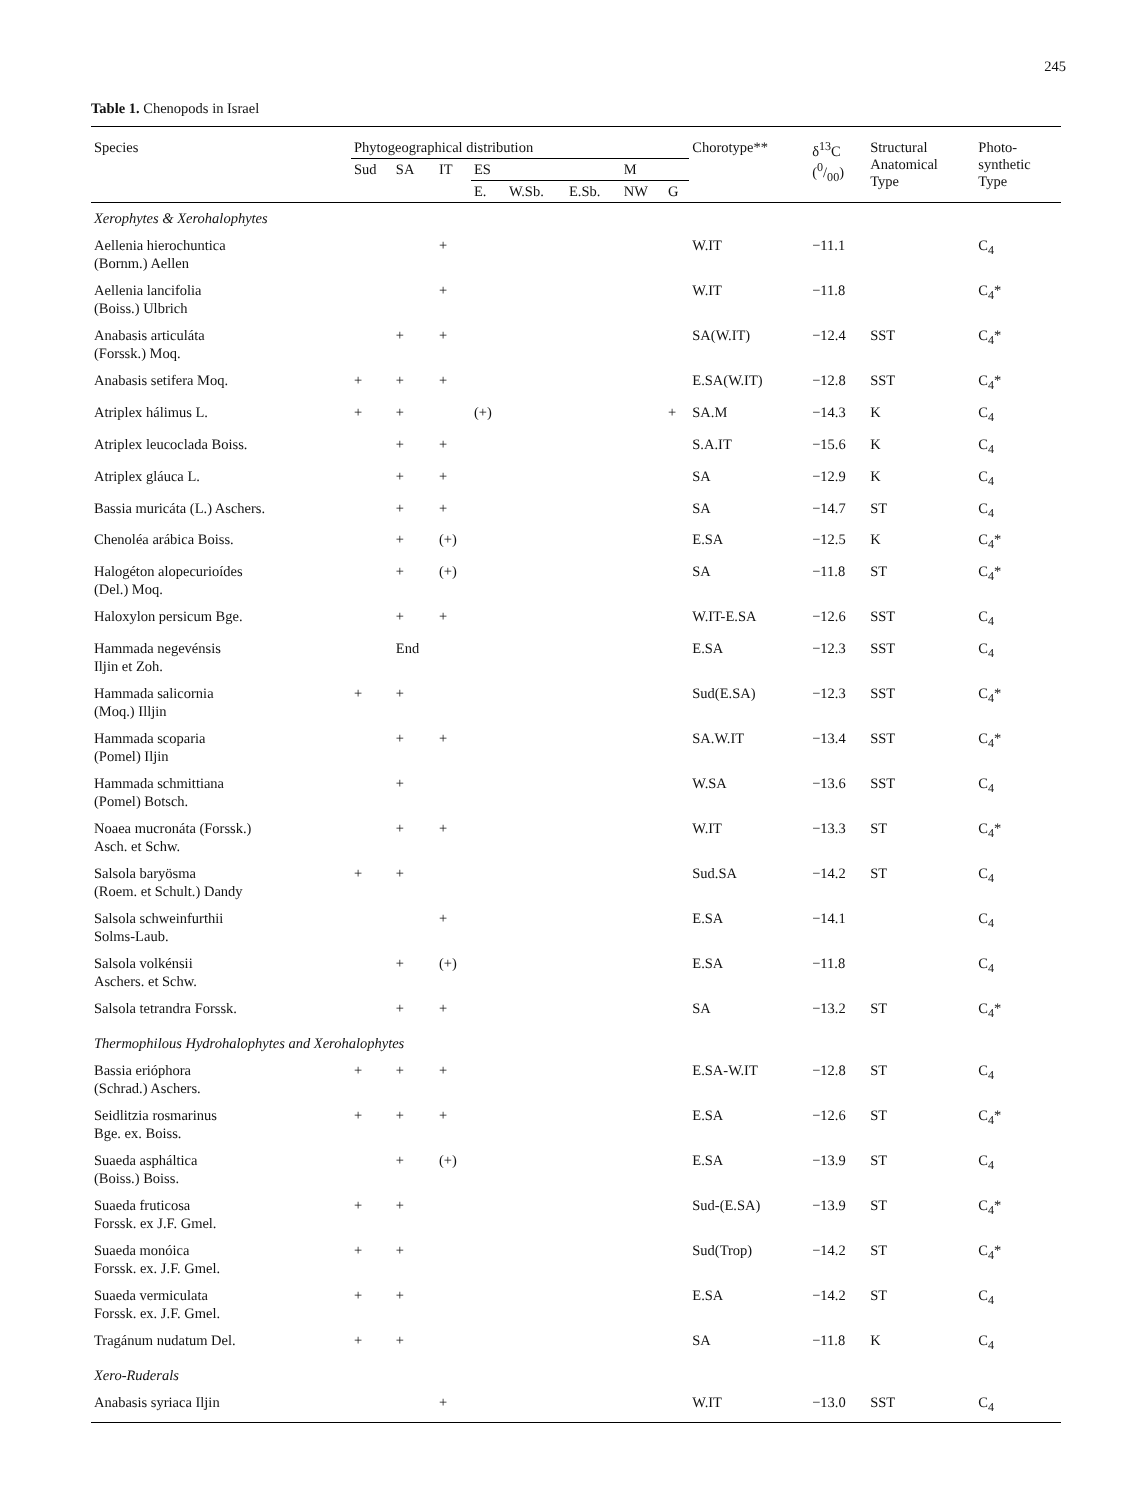245
Table 1. Chenopods in Israel
| Species | Phytogeographical distribution | | | | | | | | Chorotype** | δ<sup>13</sup>C (0/00) | Structural Anatomical Type | Photo- synthetic Type |
| --- | --- | --- | --- | --- | --- | --- | --- | --- | --- | --- | --- | --- |
| | Sud | SA | IT | ES | | | M | | | | | |
| | | | | E. | W.Sb. | E.Sb. | NW | G | | | | |
| Xerophytes & Xerohalophytes | | | | | | | | | | | | |
| Aellenia hierochuntica (Bornm.) Aellen | | | + | | | | | | W.IT | −11.1 | | C<sub>4</sub> |
| Aellenia lancifolia (Boiss.) Ulbrich | | | + | | | | | | W.IT | −11.8 | | C<sub>4</sub>* |
| Anabasis articuláta (Forssk.) Moq. | | + | + | | | | | | SA(W.IT) | −12.4 | SST | C<sub>4</sub>* |
| Anabasis setifera Moq. | + | + | + | | | | | | E.SA(W.IT) | −12.8 | SST | C<sub>4</sub>* |
| Atriplex hálimus L. | + | + | | (+) | | | | + | SA.M | −14.3 | K | C<sub>4</sub> |
| Atriplex leucoclada Boiss. | | + | + | | | | | | S.A.IT | −15.6 | K | C<sub>4</sub> |
| Atriplex gláuca L. | | + | + | | | | | | SA | −12.9 | K | C<sub>4</sub> |
| Bassia muricáta (L.) Aschers. | | + | + | | | | | | SA | −14.7 | ST | C<sub>4</sub> |
| Chenoléa arábica Boiss. | | + | (+) | | | | | | E.SA | −12.5 | K | C<sub>4</sub>* |
| Halogéton alopecurioídes (Del.) Moq. | | + | (+) | | | | | | SA | −11.8 | ST | C<sub>4</sub>* |
| Haloxylon persicum Bge. | | + | + | | | | | | W.IT-E.SA | −12.6 | SST | C<sub>4</sub> |
| Hammada negevénsis Iljin et Zoh. | | End | | | | | | | E.SA | −12.3 | SST | C<sub>4</sub> |
| Hammada salicornia (Moq.) Illjin | + | + | | | | | | | Sud(E.SA) | −12.3 | SST | C<sub>4</sub>* |
| Hammada scoparia (Pomel) Iljin | | + | + | | | | | | SA.W.IT | −13.4 | SST | C<sub>4</sub>* |
| Hammada schmittiana (Pomel) Botsch. | | + | | | | | | | W.SA | −13.6 | SST | C<sub>4</sub> |
| Noaea mucronáta (Forssk.) Asch. et Schw. | | + | + | | | | | | W.IT | −13.3 | ST | C<sub>4</sub>* |
| Salsola baryösma (Roem. et Schult.) Dandy | + | + | | | | | | | Sud.SA | −14.2 | ST | C<sub>4</sub> |
| Salsola schweinfurthii Solms-Laub. | | | + | | | | | | E.SA | −14.1 | | C<sub>4</sub> |
| Salsola volkénsii Aschers. et Schw. | | + | (+) | | | | | | E.SA | −11.8 | | C<sub>4</sub> |
| Salsola tetrandra Forssk. | | + | + | | | | | | SA | −13.2 | ST | C<sub>4</sub>* |
| Thermophilous Hydrohalophytes and Xerohalophytes | | | | | | | | | | | | |
| Bassia erióphora (Schrad.) Aschers. | + | + | + | | | | | | E.SA-W.IT | −12.8 | ST | C<sub>4</sub> |
| Seidlitzia rosmarinus Bge. ex. Boiss. | + | + | + | | | | | | E.SA | −12.6 | ST | C<sub>4</sub>* |
| Suaeda aspháltica (Boiss.) Boiss. | | + | (+) | | | | | | E.SA | −13.9 | ST | C<sub>4</sub> |
| Suaeda fruticosa Forssk. ex J.F. Gmel. | + | + | | | | | | | Sud-(E.SA) | −13.9 | ST | C<sub>4</sub>* |
| Suaeda monóica Forssk. ex. J.F. Gmel. | + | + | | | | | | | Sud(Trop) | −14.2 | ST | C<sub>4</sub>* |
| Suaeda vermiculata Forssk. ex. J.F. Gmel. | + | + | | | | | | | E.SA | −14.2 | ST | C<sub>4</sub> |
| Tragánum nudatum Del. | + | + | | | | | | | SA | −11.8 | K | C<sub>4</sub> |
| Xero-Ruderals | | | | | | | | | | | | |
| Anabasis syriaca Iljin | | | + | | | | | | W.IT | −13.0 | SST | C<sub>4</sub> |